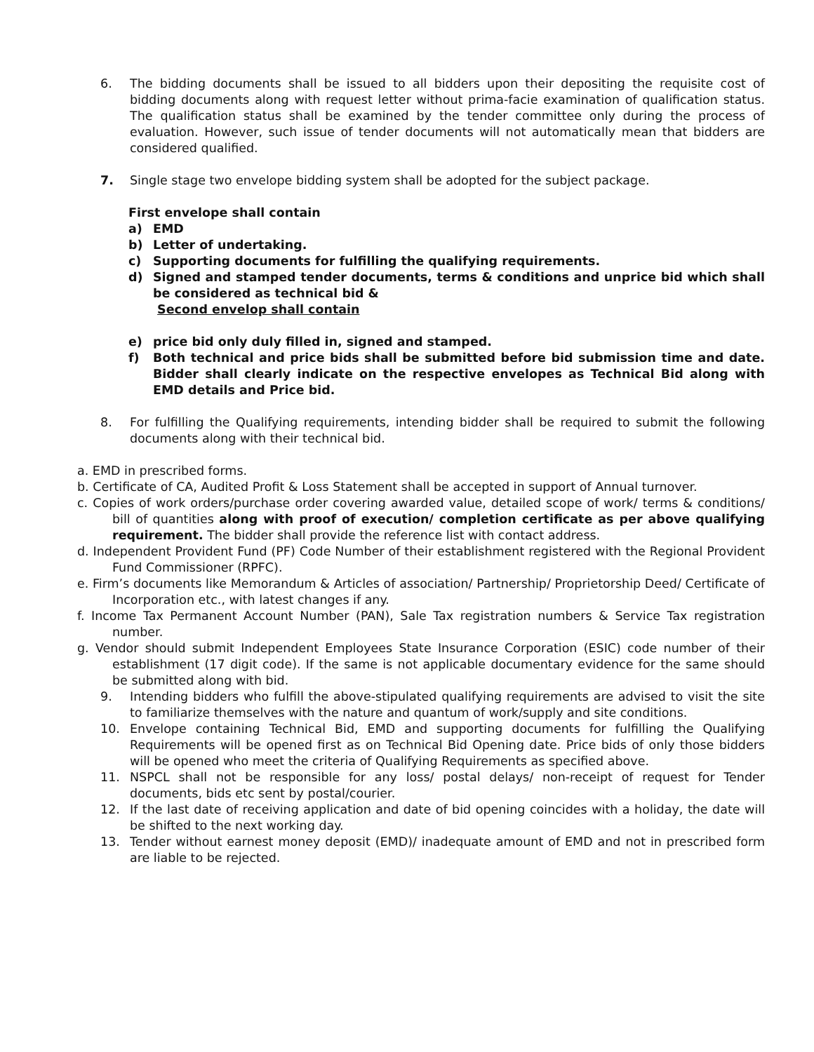6. The bidding documents shall be issued to all bidders upon their depositing the requisite cost of bidding documents along with request letter without prima-facie examination of qualification status. The qualification status shall be examined by the tender committee only during the process of evaluation. However, such issue of tender documents will not automatically mean that bidders are considered qualified.
7. Single stage two envelope bidding system shall be adopted for the subject package.
First envelope shall contain
a) EMD
b) Letter of undertaking.
c) Supporting documents for fulfilling the qualifying requirements.
d) Signed and stamped tender documents, terms & conditions and unprice bid which shall be considered as technical bid &
Second envelop shall contain
e) price bid only duly filled in, signed and stamped.
f) Both technical and price bids shall be submitted before bid submission time and date. Bidder shall clearly indicate on the respective envelopes as Technical Bid along with EMD details and Price bid.
8. For fulfilling the Qualifying requirements, intending bidder shall be required to submit the following documents along with their technical bid.
a. EMD in prescribed forms.
b. Certificate of CA, Audited Profit & Loss Statement shall be accepted in support of Annual turnover.
c. Copies of work orders/purchase order covering awarded value, detailed scope of work/ terms & conditions/ bill of quantities along with proof of execution/ completion certificate as per above qualifying requirement. The bidder shall provide the reference list with contact address.
d. Independent Provident Fund (PF) Code Number of their establishment registered with the Regional Provident Fund Commissioner (RPFC).
e. Firm’s documents like Memorandum & Articles of association/ Partnership/ Proprietorship Deed/ Certificate of Incorporation etc., with latest changes if any.
f. Income Tax Permanent Account Number (PAN), Sale Tax registration numbers & Service Tax registration number.
g. Vendor should submit Independent Employees State Insurance Corporation (ESIC) code number of their establishment (17 digit code). If the same is not applicable documentary evidence for the same should be submitted along with bid.
9. Intending bidders who fulfill the above-stipulated qualifying requirements are advised to visit the site to familiarize themselves with the nature and quantum of work/supply and site conditions.
10. Envelope containing Technical Bid, EMD and supporting documents for fulfilling the Qualifying Requirements will be opened first as on Technical Bid Opening date. Price bids of only those bidders will be opened who meet the criteria of Qualifying Requirements as specified above.
11. NSPCL shall not be responsible for any loss/ postal delays/ non-receipt of request for Tender documents, bids etc sent by postal/courier.
12. If the last date of receiving application and date of bid opening coincides with a holiday, the date will be shifted to the next working day.
13. Tender without earnest money deposit (EMD)/ inadequate amount of EMD and not in prescribed form are liable to be rejected.